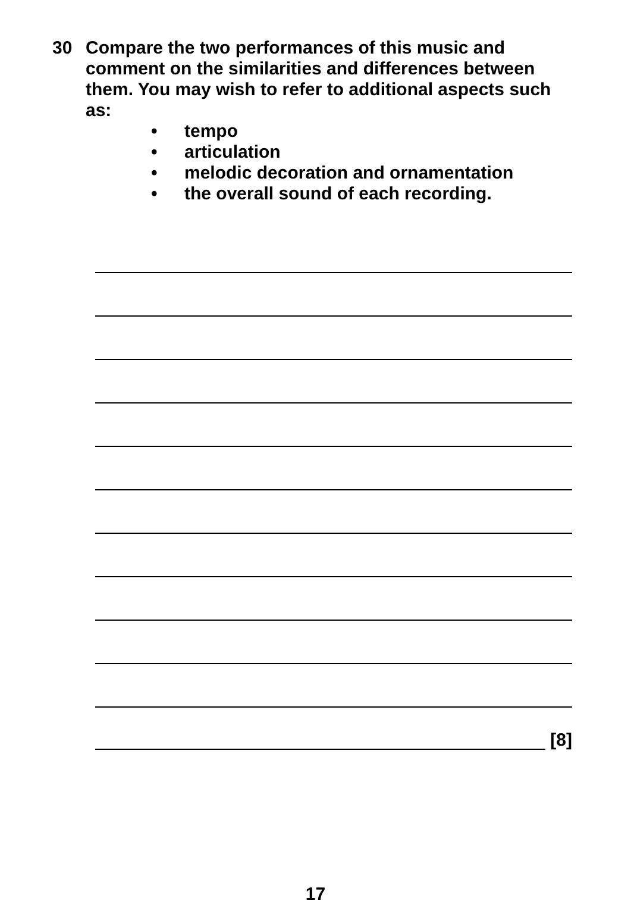30 Compare the two performances of this music and comment on the similarities and differences between them. You may wish to refer to additional aspects such as:
• tempo
• articulation
• melodic decoration and ornamentation
• the overall sound of each recording.
[8]
17